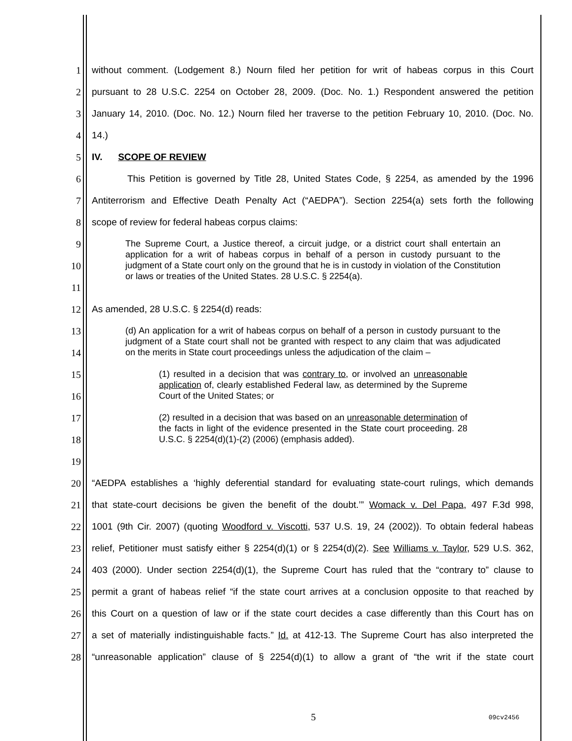1 without comment. (Lodgement 8.) Nourn filed her petition for writ of habeas corpus in this Court
2 pursuant to 28 U.S.C. 2254 on October 28, 2009. (Doc. No. 1.) Respondent answered the petition
3 January 14, 2010. (Doc. No. 12.) Nourn filed her traverse to the petition February 10, 2010. (Doc. No.
4 14.)
5 IV. SCOPE OF REVIEW
6 This Petition is governed by Title 28, United States Code, § 2254, as amended by the 1996
7 Antiterrorism and Effective Death Penalty Act (“AEDPA”). Section 2254(a) sets forth the following
8 scope of review for federal habeas corpus claims:
9
10
11
The Supreme Court, a Justice thereof, a circuit judge, or a district court shall entertain an application for a writ of habeas corpus in behalf of a person in custody pursuant to the judgment of a State court only on the ground that he is in custody in violation of the Constitution or laws or treaties of the United States. 28 U.S.C. § 2254(a).
12 As amended, 28 U.S.C. § 2254(d) reads:
13
14
15
16
17
18
19
(d) An application for a writ of habeas corpus on behalf of a person in custody pursuant to the judgment of a State court shall not be granted with respect to any claim that was adjudicated on the merits in State court proceedings unless the adjudication of the claim –
(1) resulted in a decision that was contrary to, or involved an unreasonable application of, clearly established Federal law, as determined by the Supreme Court of the United States; or
(2) resulted in a decision that was based on an unreasonable determination of the facts in light of the evidence presented in the State court proceeding. 28 U.S.C. § 2254(d)(1)-(2) (2006) (emphasis added).
20 “AEDPA establishes a ‘highly deferential standard for evaluating state-court rulings, which demands
21 that state-court decisions be given the benefit of the doubt.’” Womack v. Del Papa, 497 F.3d 998,
22 1001 (9th Cir. 2007) (quoting Woodford v. Viscotti, 537 U.S. 19, 24 (2002)). To obtain federal habeas
23 relief, Petitioner must satisfy either § 2254(d)(1) or § 2254(d)(2). See Williams v. Taylor, 529 U.S. 362,
24 403 (2000). Under section 2254(d)(1), the Supreme Court has ruled that the “contrary to” clause to
25 permit a grant of habeas relief “if the state court arrives at a conclusion opposite to that reached by
26 this Court on a question of law or if the state court decides a case differently than this Court has on
27 a set of materially indistinguishable facts.” Id. at 412-13. The Supreme Court has also interpreted the
28 “unreasonable application” clause of § 2254(d)(1) to allow a grant of “the writ if the state court
5 09cv2456